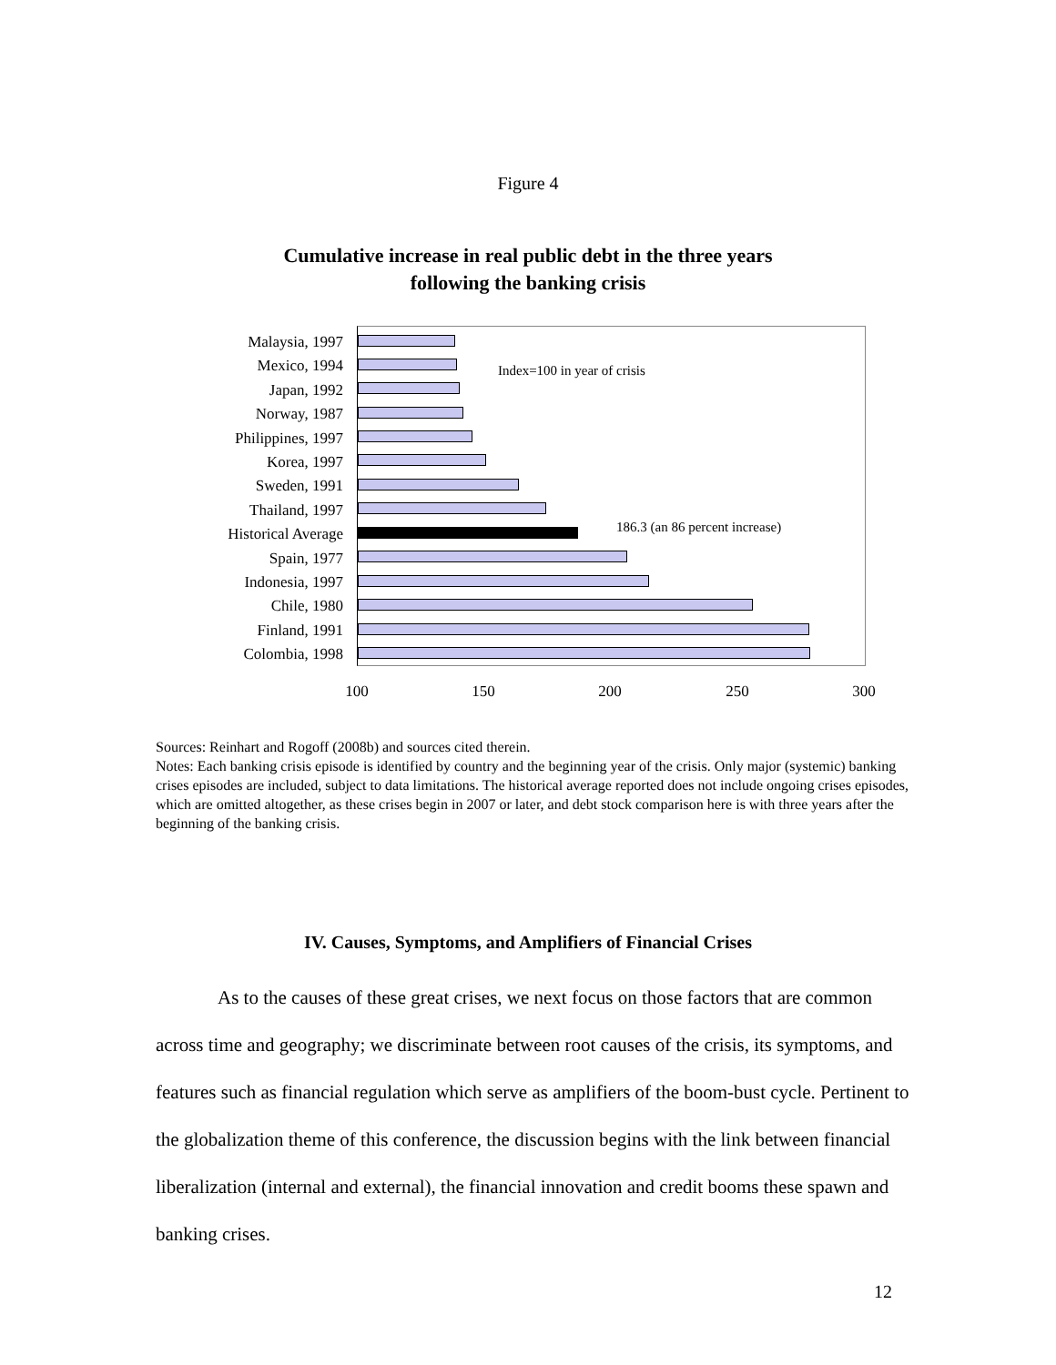Figure 4
Cumulative increase in real public debt in the three years
following the banking crisis
Malaysia, 1997
Mexico, 1994
Japan, 1992
Norway, 1987
Philippines, 1997
Korea, 1997
Sweden, 1991
Thailand, 1997
Historical Average
Spain, 1977
Indonesia, 1997
Chile, 1980
Finland, 1991
Colombia, 1998
Index=100 in year of crisis
186.3 (an 86 percent increase)
100 150 200 250 300
Sources: Reinhart and Rogoff (2008b) and sources cited therein.
Notes: Each banking crisis episode is identified by country and the beginning year of the crisis. Only major (systemic) banking crises episodes are included, subject to data limitations. The historical average reported does not include ongoing crises episodes, which are omitted altogether, as these crises begin in 2007 or later, and debt stock comparison here is with three years after the beginning of the banking crisis.
IV. Causes, Symptoms, and Amplifiers of Financial Crises
As to the causes of these great crises, we next focus on those factors that are common across time and geography; we discriminate between root causes of the crisis, its symptoms, and features such as financial regulation which serve as amplifiers of the boom-bust cycle. Pertinent to the globalization theme of this conference, the discussion begins with the link between financial liberalization (internal and external), the financial innovation and credit booms these spawn and banking crises.
12